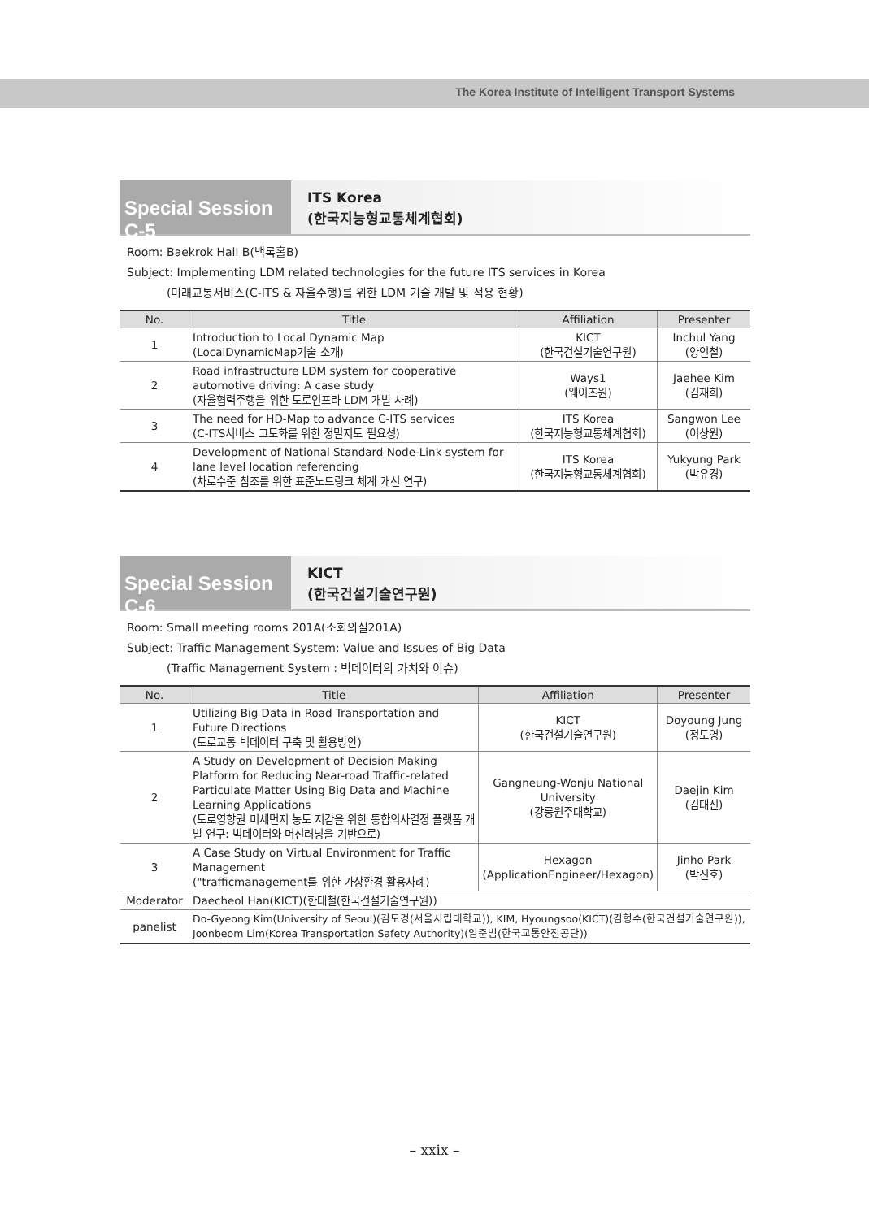The Korea Institute of Intelligent Transport Systems
Special Session C-5
ITS Korea
(한국지능형교통체계협회)
Room: Baekrok Hall B(백록홀B)
Subject: Implementing LDM related technologies for the future ITS services in Korea
(미래교통서비스(C-ITS & 자율주행)를 위한 LDM 기술 개발 및 적용 현황)
| No. | Title | Affiliation | Presenter |
| --- | --- | --- | --- |
| 1 | Introduction to Local Dynamic Map (LocalDynamicMap기술 소개) | KICT (한국건설기술연구원) | Inchul Yang (양인철) |
| 2 | Road infrastructure LDM system for cooperative automotive driving: A case study (자율협력주행을 위한 도로인프라 LDM 개발 사례) | Ways1 (웨이즈원) | Jaehee Kim (김재희) |
| 3 | The need for HD-Map to advance C-ITS services (C-ITS서비스 고도화를 위한 정밀지도 필요성) | ITS Korea (한국지능형교통체계협회) | Sangwon Lee (이상원) |
| 4 | Development of National Standard Node-Link system for lane level location referencing (차로수준 참조를 위한 표준노드링크 체계 개선 연구) | ITS Korea (한국지능형교통체계협회) | Yukyung Park (박유경) |
Special Session C-6
KICT
(한국건설기술연구원)
Room: Small meeting rooms 201A(소회의실201A)
Subject: Traffic Management System: Value and Issues of Big Data
(Traffic Management System : 빅데이터의 가치와 이슈)
| No. | Title | Affiliation | Presenter |
| --- | --- | --- | --- |
| 1 | Utilizing Big Data in Road Transportation and Future Directions (도로교통 빅데이터 구축 및 활용방안) | KICT (한국건설기술연구원) | Doyoung Jung (정도영) |
| 2 | A Study on Development of Decision Making Platform for Reducing Near-road Traffic-related Particulate Matter Using Big Data and Machine Learning Applications (도로영향권 미세먼지 농도 저감을 위한 통합의사결정 플랫폼 개발 연구: 빅데이터와 머신러닝을 기반으로) | Gangneung-Wonju National University (강릉원주대학교) | Daejin Kim (김대진) |
| 3 | A Case Study on Virtual Environment for Traffic Management ("trafficmanagement를 위한 가상환경 활용사례) | Hexagon (ApplicationEngineer/Hexagon) | Jinho Park (박진호) |
| Moderator | Daecheol Han(KICT)(한대철(한국건설기술연구원)) | | |
| panelist | Do-Gyeong Kim(University of Seoul)(김도경(서울시립대학교)), KIM, Hyoungsoo(KICT)(김형수(한국건설기술연구원)), Joonbeom Lim(Korea Transportation Safety Authority)(임준범(한국교통안전공단)) | | |
– xxix –